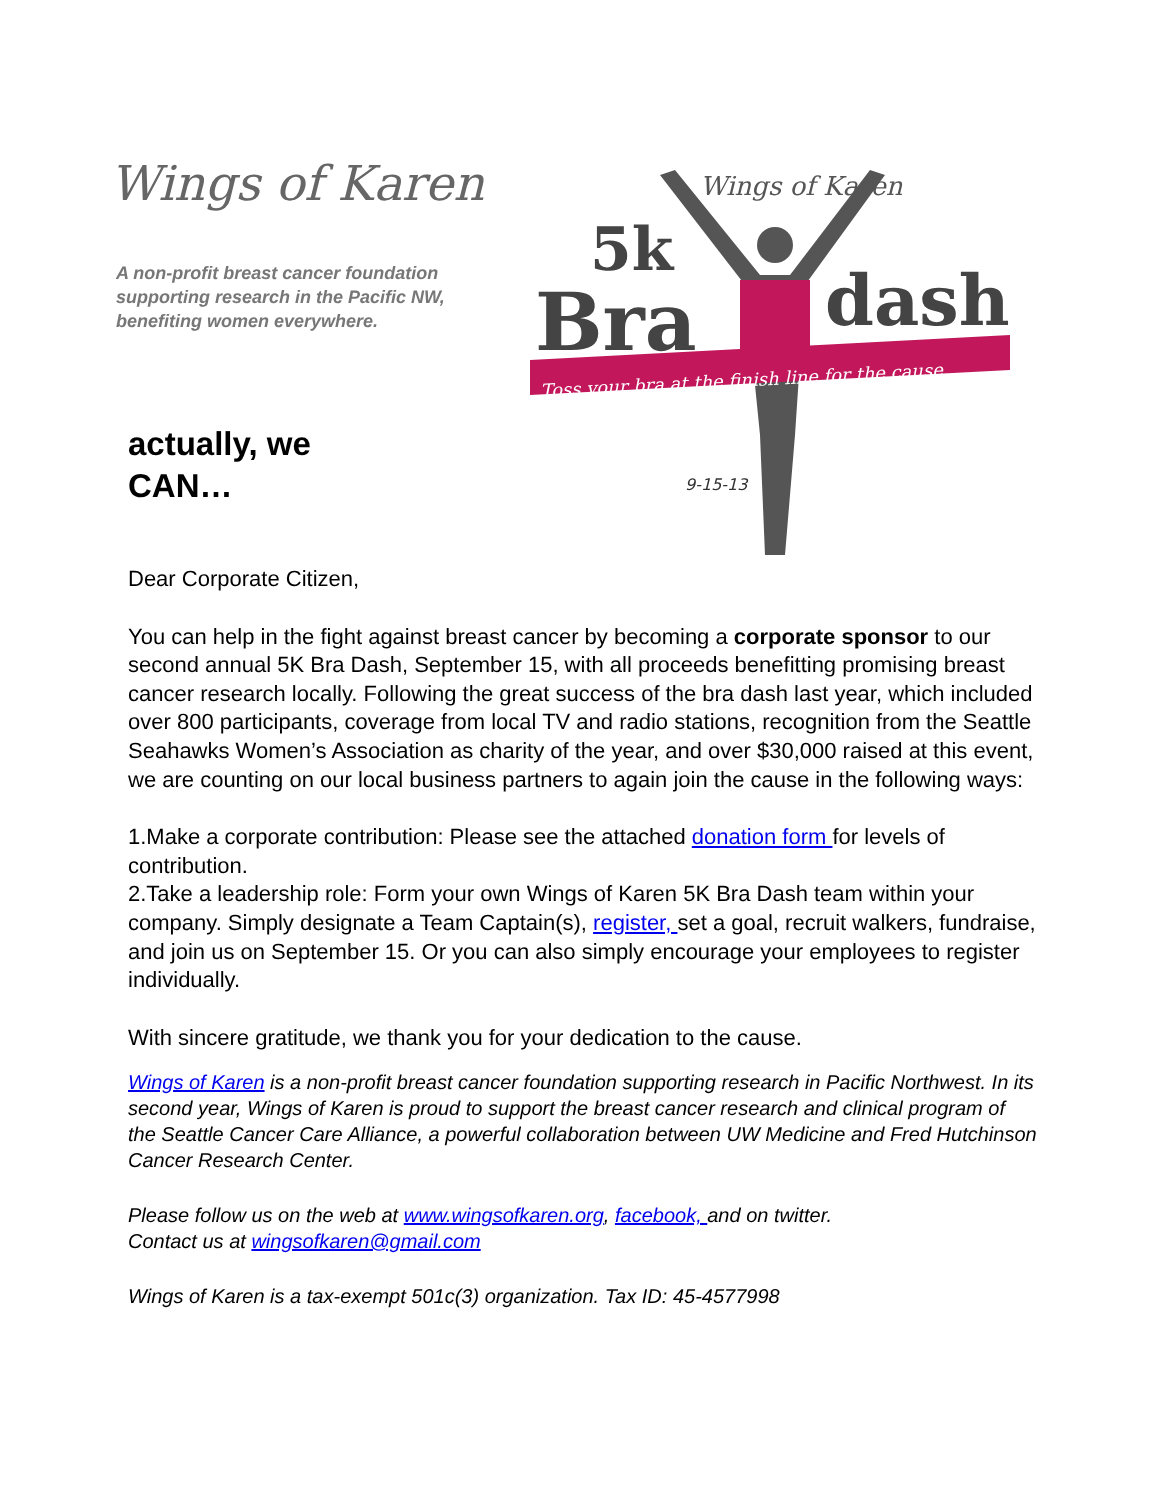Wings of Karen
A non-profit breast cancer foundation supporting research in the Pacific NW, benefiting women everywhere.
actually, we
CAN…
Wings of Karen
5k
Bra
dash
Toss your bra at the finish line for the cause.
9-15-13
Dear Corporate Citizen,
You can help in the fight against breast cancer by becoming a corporate sponsor to our second annual 5K Bra Dash, September 15, with all proceeds benefitting promising breast cancer research locally. Following the great success of the bra dash last year, which included over 800 participants, coverage from local TV and radio stations, recognition from the Seattle Seahawks Women’s Association as charity of the year, and over $30,000 raised at this event, we are counting on our local business partners to again join the cause in the following ways:
1.Make a corporate contribution: Please see the attached donation form for levels of contribution.
2.Take a leadership role: Form your own Wings of Karen 5K Bra Dash team within your company. Simply designate a Team Captain(s), register, set a goal, recruit walkers, fundraise, and join us on September 15. Or you can also simply encourage your employees to register individually.
With sincere gratitude, we thank you for your dedication to the cause.
Wings of Karen is a non-profit breast cancer foundation supporting research in Pacific Northwest. In its second year, Wings of Karen is proud to support the breast cancer research and clinical program of the Seattle Cancer Care Alliance, a powerful collaboration between UW Medicine and Fred Hutchinson Cancer Research Center.
Please follow us on the web at www.wingsofkaren.org, facebook, and on twitter.
Contact us at wingsofkaren@gmail.com
Wings of Karen is a tax-exempt 501c(3) organization. Tax ID: 45-4577998